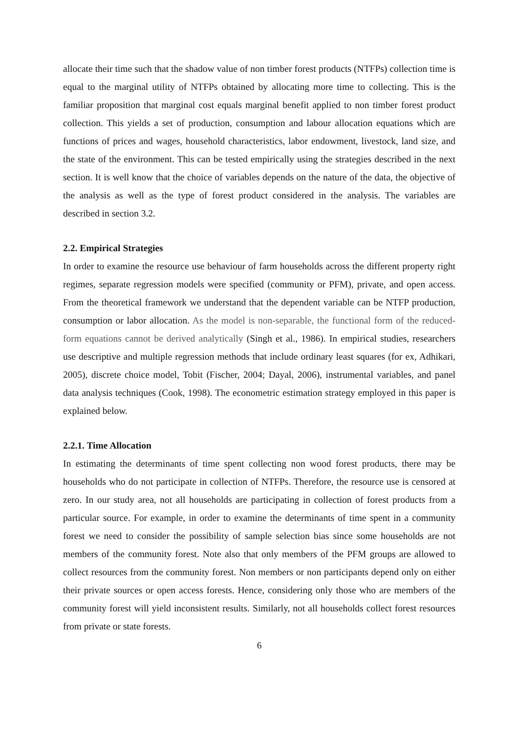allocate their time such that the shadow value of non timber forest products (NTFPs) collection time is equal to the marginal utility of NTFPs obtained by allocating more time to collecting. This is the familiar proposition that marginal cost equals marginal benefit applied to non timber forest product collection. This yields a set of production, consumption and labour allocation equations which are functions of prices and wages, household characteristics, labor endowment, livestock, land size, and the state of the environment. This can be tested empirically using the strategies described in the next section. It is well know that the choice of variables depends on the nature of the data, the objective of the analysis as well as the type of forest product considered in the analysis. The variables are described in section 3.2.
2.2. Empirical Strategies
In order to examine the resource use behaviour of farm households across the different property right regimes, separate regression models were specified (community or PFM), private, and open access. From the theoretical framework we understand that the dependent variable can be NTFP production, consumption or labor allocation. As the model is non-separable, the functional form of the reduced-form equations cannot be derived analytically (Singh et al., 1986). In empirical studies, researchers use descriptive and multiple regression methods that include ordinary least squares (for ex, Adhikari, 2005), discrete choice model, Tobit (Fischer, 2004; Dayal, 2006), instrumental variables, and panel data analysis techniques (Cook, 1998). The econometric estimation strategy employed in this paper is explained below.
2.2.1. Time Allocation
In estimating the determinants of time spent collecting non wood forest products, there may be households who do not participate in collection of NTFPs. Therefore, the resource use is censored at zero. In our study area, not all households are participating in collection of forest products from a particular source. For example, in order to examine the determinants of time spent in a community forest we need to consider the possibility of sample selection bias since some households are not members of the community forest. Note also that only members of the PFM groups are allowed to collect resources from the community forest. Non members or non participants depend only on either their private sources or open access forests. Hence, considering only those who are members of the community forest will yield inconsistent results. Similarly, not all households collect forest resources from private or state forests.
6